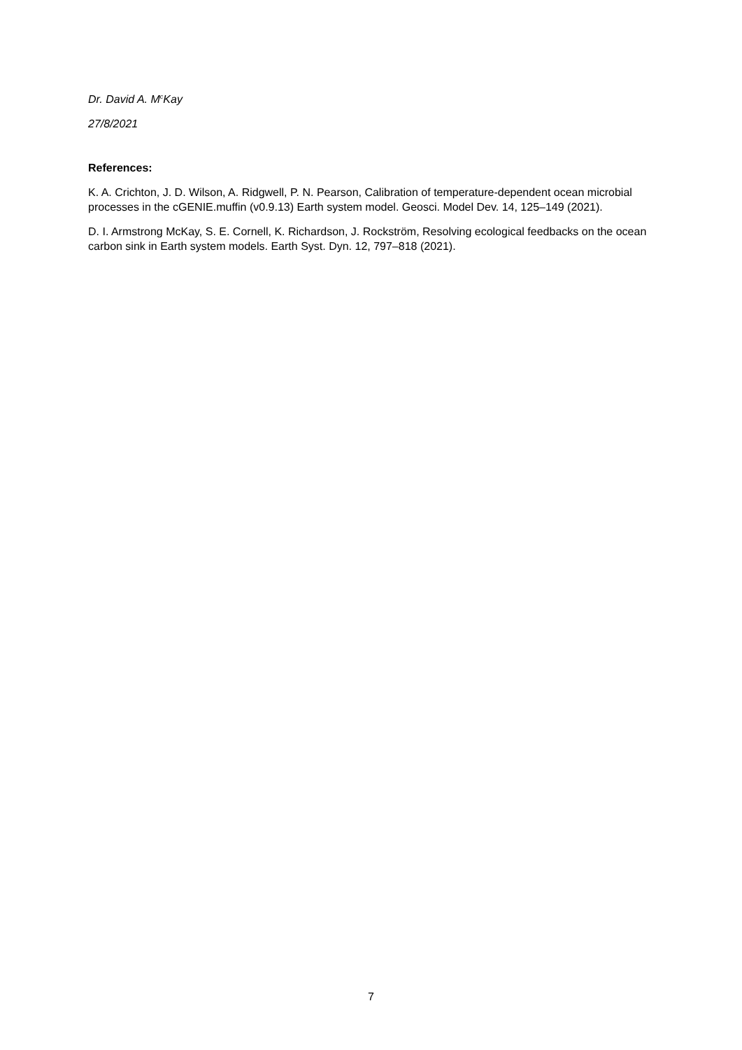Dr. David A. M<sup>c</sup>Kay
27/8/2021
References:
K. A. Crichton, J. D. Wilson, A. Ridgwell, P. N. Pearson, Calibration of temperature-dependent ocean microbial processes in the cGENIE.muffin (v0.9.13) Earth system model. Geosci. Model Dev. 14, 125–149 (2021).
D. I. Armstrong McKay, S. E. Cornell, K. Richardson, J. Rockström, Resolving ecological feedbacks on the ocean carbon sink in Earth system models. Earth Syst. Dyn. 12, 797–818 (2021).
7